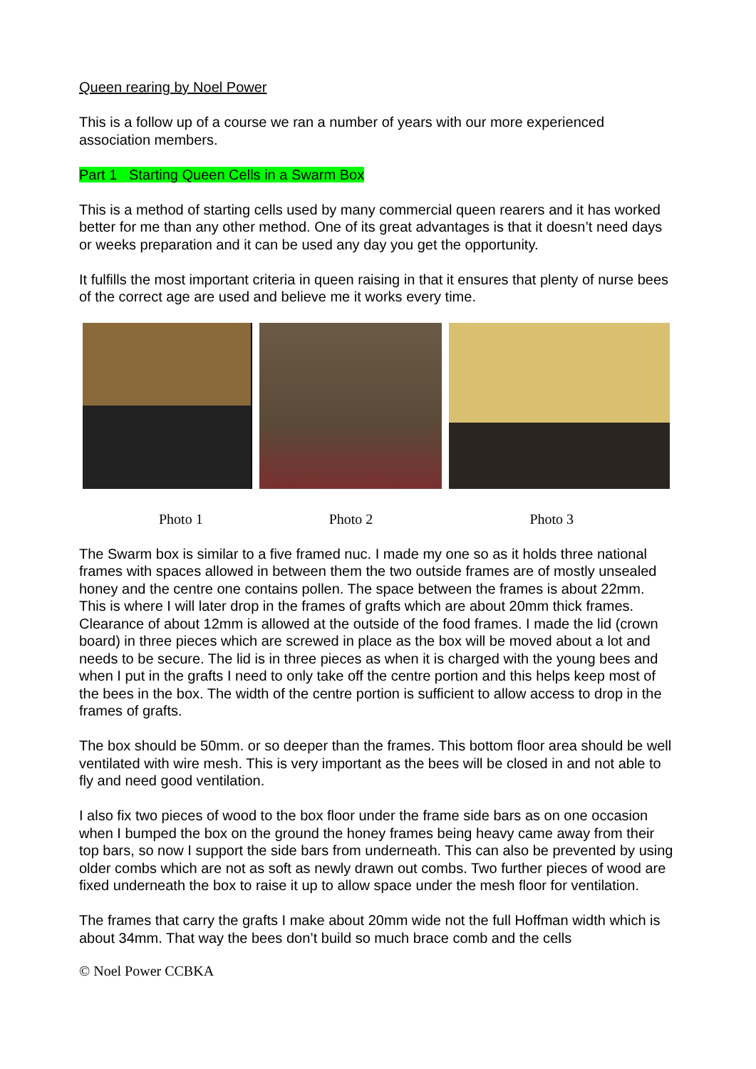Queen rearing by Noel Power
This is a follow up of a course we ran a number of years with our more experienced association members.
Part 1 Starting Queen Cells in a Swarm Box
This is a method of starting cells used by many commercial queen rearers and it has worked better for me than any other method. One of its great advantages is that it doesn’t need days or weeks preparation and it can be used any day you get the opportunity.
It fulfills the most important criteria in queen raising in that it ensures that plenty of nurse bees of the correct age are used and believe me it works every time.
Photo 1 Photo 2 Photo 3
The Swarm box is similar to a five framed nuc. I made my one so as it holds three national frames with spaces allowed in between them the two outside frames are of mostly unsealed honey and the centre one contains pollen. The space between the frames is about 22mm. This is where I will later drop in the frames of grafts which are about 20mm thick frames. Clearance of about 12mm is allowed at the outside of the food frames. I made the lid (crown board) in three pieces which are screwed in place as the box will be moved about a lot and needs to be secure. The lid is in three pieces as when it is charged with the young bees and when I put in the grafts I need to only take off the centre portion and this helps keep most of the bees in the box. The width of the centre portion is sufficient to allow access to drop in the frames of grafts.
The box should be 50mm. or so deeper than the frames. This bottom floor area should be well ventilated with wire mesh. This is very important as the bees will be closed in and not able to fly and need good ventilation.
I also fix two pieces of wood to the box floor under the frame side bars as on one occasion when I bumped the box on the ground the honey frames being heavy came away from their top bars, so now I support the side bars from underneath. This can also be prevented by using older combs which are not as soft as newly drawn out combs. Two further pieces of wood are fixed underneath the box to raise it up to allow space under the mesh floor for ventilation.
The frames that carry the grafts I make about 20mm wide not the full Hoffman width which is about 34mm. That way the bees don’t build so much brace comb and the cells
© Noel Power CCBKA